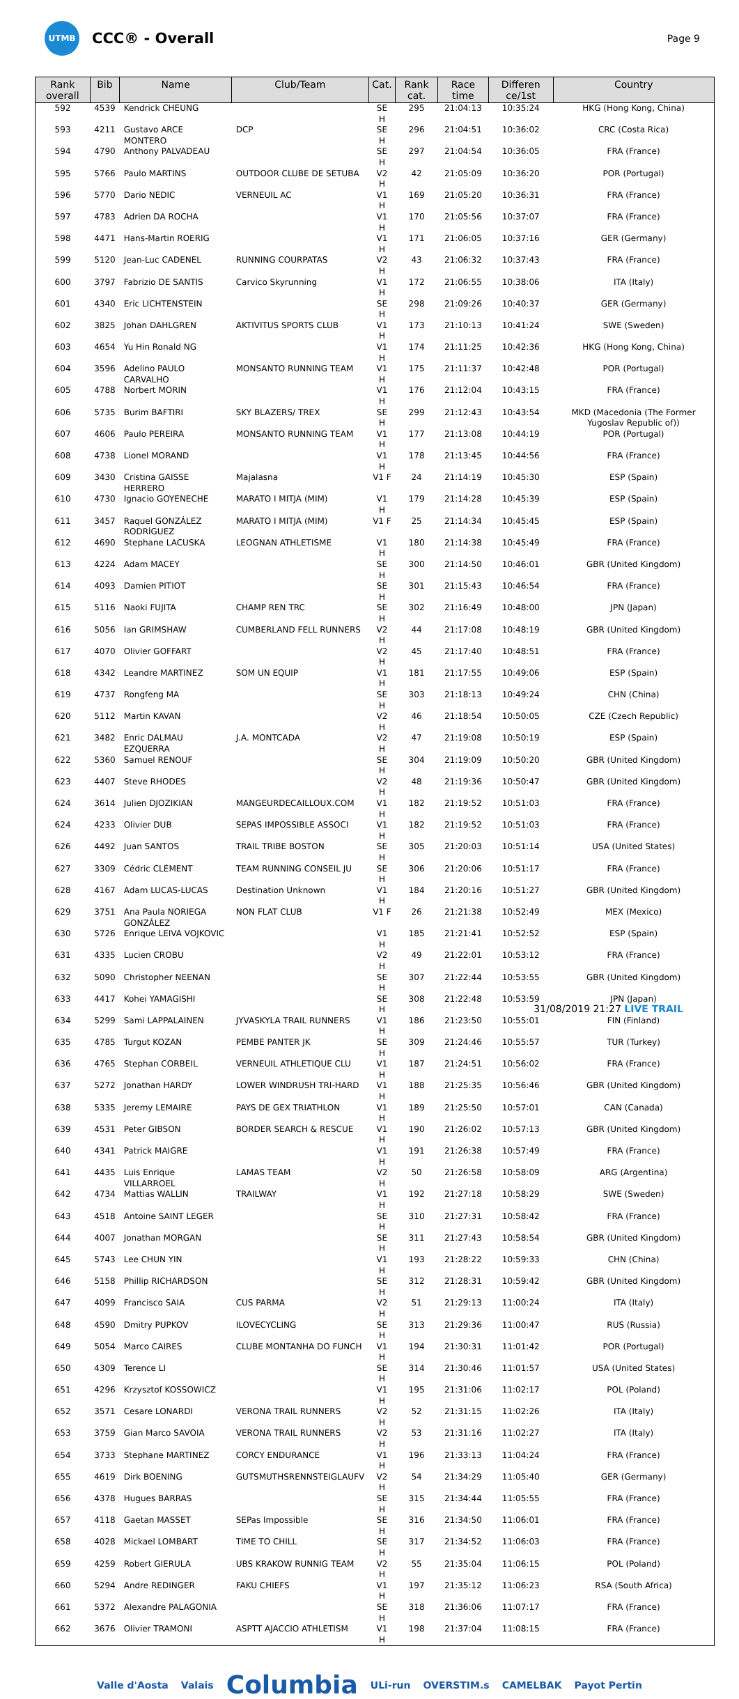UTMB
CCC® - Overall
Page 9
| Rank overall | Bib | Name | Club/Team | Cat. | Rank cat. | Race time | Differen ce/1st | Country |
| --- | --- | --- | --- | --- | --- | --- | --- | --- |
| 592 | 4539 | Kendrick CHEUNG | | SE H | 295 | 21:04:13 | 10:35:24 | HKG (Hong Kong, China) |
| 593 | 4211 | Gustavo ARCE MONTERO | DCP | SE H | 296 | 21:04:51 | 10:36:02 | CRC (Costa Rica) |
| 594 | 4790 | Anthony PALVADEAU | | SE H | 297 | 21:04:54 | 10:36:05 | FRA (France) |
| 595 | 5766 | Paulo MARTINS | OUTDOOR CLUBE DE SETUBA | V2 H | 42 | 21:05:09 | 10:36:20 | POR (Portugal) |
| 596 | 5770 | Dario NEDIC | VERNEUIL AC | V1 H | 169 | 21:05:20 | 10:36:31 | FRA (France) |
| 597 | 4783 | Adrien DA ROCHA | | V1 H | 170 | 21:05:56 | 10:37:07 | FRA (France) |
| 598 | 4471 | Hans-Martin ROERIG | | V1 H | 171 | 21:06:05 | 10:37:16 | GER (Germany) |
| 599 | 5120 | Jean-Luc CADENEL | RUNNING COURPATAS | V2 H | 43 | 21:06:32 | 10:37:43 | FRA (France) |
| 600 | 3797 | Fabrizio DE SANTIS | Carvico Skyrunning | V1 H | 172 | 21:06:55 | 10:38:06 | ITA (Italy) |
| 601 | 4340 | Eric LICHTENSTEIN | | SE H | 298 | 21:09:26 | 10:40:37 | GER (Germany) |
| 602 | 3825 | Johan DAHLGREN | AKTIVITUS SPORTS CLUB | V1 H | 173 | 21:10:13 | 10:41:24 | SWE (Sweden) |
| 603 | 4654 | Yu Hin Ronald NG | | V1 H | 174 | 21:11:25 | 10:42:36 | HKG (Hong Kong, China) |
| 604 | 3596 | Adelino PAULO CARVALHO | MONSANTO RUNNING TEAM | V1 H | 175 | 21:11:37 | 10:42:48 | POR (Portugal) |
| 605 | 4788 | Norbert MORIN | | V1 H | 176 | 21:12:04 | 10:43:15 | FRA (France) |
| 606 | 5735 | Burim BAFTIRI | SKY BLAZERS/ TREX | SE H | 299 | 21:12:43 | 10:43:54 | MKD (Macedonia (The Former Yugoslav Republic of)) |
| 607 | 4606 | Paulo PEREIRA | MONSANTO RUNNING TEAM | V1 H | 177 | 21:13:08 | 10:44:19 | POR (Portugal) |
| 608 | 4738 | Lionel MORAND | | V1 H | 178 | 21:13:45 | 10:44:56 | FRA (France) |
| 609 | 3430 | Cristina GAISSE HERRERO | Majalasna | V1 F | 24 | 21:14:19 | 10:45:30 | ESP (Spain) |
| 610 | 4730 | Ignacio GOYENECHE | MARATO I MITJA (MIM) | V1 H | 179 | 21:14:28 | 10:45:39 | ESP (Spain) |
| 611 | 3457 | Raquel GONZÁLEZ RODRÍGUEZ | MARATO I MITJA (MIM) | V1 F | 25 | 21:14:34 | 10:45:45 | ESP (Spain) |
| 612 | 4690 | Stephane LACUSKA | LEOGNAN ATHLETISME | V1 H | 180 | 21:14:38 | 10:45:49 | FRA (France) |
| 613 | 4224 | Adam MACEY | | SE H | 300 | 21:14:50 | 10:46:01 | GBR (United Kingdom) |
| 614 | 4093 | Damien PITIOT | | SE H | 301 | 21:15:43 | 10:46:54 | FRA (France) |
| 615 | 5116 | Naoki FUJITA | CHAMP REN TRC | SE H | 302 | 21:16:49 | 10:48:00 | JPN (Japan) |
| 616 | 5056 | Ian GRIMSHAW | CUMBERLAND FELL RUNNERS | V2 H | 44 | 21:17:08 | 10:48:19 | GBR (United Kingdom) |
| 617 | 4070 | Olivier GOFFART | | V2 H | 45 | 21:17:40 | 10:48:51 | FRA (France) |
| 618 | 4342 | Leandre MARTINEZ | SOM UN EQUIP | V1 H | 181 | 21:17:55 | 10:49:06 | ESP (Spain) |
| 619 | 4737 | Rongfeng MA | | SE H | 303 | 21:18:13 | 10:49:24 | CHN (China) |
| 620 | 5112 | Martin KAVAN | | V2 H | 46 | 21:18:54 | 10:50:05 | CZE (Czech Republic) |
| 621 | 3482 | Enric DALMAU EZQUERRA | J.A. MONTCADA | V2 H | 47 | 21:19:08 | 10:50:19 | ESP (Spain) |
| 622 | 5360 | Samuel RENOUF | | SE H | 304 | 21:19:09 | 10:50:20 | GBR (United Kingdom) |
| 623 | 4407 | Steve RHODES | | V2 H | 48 | 21:19:36 | 10:50:47 | GBR (United Kingdom) |
| 624 | 3614 | Julien DJOZIKIAN | MANGEURDECAILLOUX.COM | V1 H | 182 | 21:19:52 | 10:51:03 | FRA (France) |
| 624 | 4233 | Olivier DUB | SEPAS IMPOSSIBLE ASSOCI | V1 H | 182 | 21:19:52 | 10:51:03 | FRA (France) |
| 626 | 4492 | Juan SANTOS | TRAIL TRIBE BOSTON | SE H | 305 | 21:20:03 | 10:51:14 | USA (United States) |
| 627 | 3309 | Cédric CLÉMENT | TEAM RUNNING CONSEIL JU | SE H | 306 | 21:20:06 | 10:51:17 | FRA (France) |
| 628 | 4167 | Adam LUCAS-LUCAS | Destination Unknown | V1 H | 184 | 21:20:16 | 10:51:27 | GBR (United Kingdom) |
| 629 | 3751 | Ana Paula NORIEGA GONZÁLEZ | NON FLAT CLUB | V1 F | 26 | 21:21:38 | 10:52:49 | MEX (Mexico) |
| 630 | 5726 | Enrique LEIVA VOJKOVIC | | V1 H | 185 | 21:21:41 | 10:52:52 | ESP (Spain) |
| 631 | 4335 | Lucien CROBU | | V2 H | 49 | 21:22:01 | 10:53:12 | FRA (France) |
| 632 | 5090 | Christopher NEENAN | | SE H | 307 | 21:22:44 | 10:53:55 | GBR (United Kingdom) |
| 633 | 4417 | Kohei YAMAGISHI | | SE H | 308 | 21:22:48 | 10:53:59 | JPN (Japan) |
| 634 | 5299 | Sami LAPPALAINEN | JYVASKYLA TRAIL RUNNERS | V1 H | 186 | 21:23:50 | 10:55:01 | FIN (Finland) |
| 635 | 4785 | Turgut KOZAN | PEMBE PANTER JK | SE H | 309 | 21:24:46 | 10:55:57 | TUR (Turkey) |
| 636 | 4765 | Stephan CORBEIL | VERNEUIL ATHLETIQUE CLU | V1 H | 187 | 21:24:51 | 10:56:02 | FRA (France) |
| 637 | 5272 | Jonathan HARDY | LOWER WINDRUSH TRI-HARD | V1 H | 188 | 21:25:35 | 10:56:46 | GBR (United Kingdom) |
| 638 | 5335 | Jeremy LEMAIRE | PAYS DE GEX TRIATHLON | V1 H | 189 | 21:25:50 | 10:57:01 | CAN (Canada) |
| 639 | 4531 | Peter GIBSON | BORDER SEARCH & RESCUE | V1 H | 190 | 21:26:02 | 10:57:13 | GBR (United Kingdom) |
| 640 | 4341 | Patrick MAIGRE | | V1 H | 191 | 21:26:38 | 10:57:49 | FRA (France) |
| 641 | 4435 | Luis Enrique VILLARROEL | LAMAS TEAM | V2 H | 50 | 21:26:58 | 10:58:09 | ARG (Argentina) |
| 642 | 4734 | Mattias WALLIN | TRAILWAY | V1 H | 192 | 21:27:18 | 10:58:29 | SWE (Sweden) |
| 643 | 4518 | Antoine SAINT LEGER | | SE H | 310 | 21:27:31 | 10:58:42 | FRA (France) |
| 644 | 4007 | Jonathan MORGAN | | SE H | 311 | 21:27:43 | 10:58:54 | GBR (United Kingdom) |
| 645 | 5743 | Lee CHUN YIN | | V1 H | 193 | 21:28:22 | 10:59:33 | CHN (China) |
| 646 | 5158 | Phillip RICHARDSON | | SE H | 312 | 21:28:31 | 10:59:42 | GBR (United Kingdom) |
| 647 | 4099 | Francisco SAIA | CUS PARMA | V2 H | 51 | 21:29:13 | 11:00:24 | ITA (Italy) |
| 648 | 4590 | Dmitry PUPKOV | ILOVECYCLING | SE H | 313 | 21:29:36 | 11:00:47 | RUS (Russia) |
| 649 | 5054 | Marco CAIRES | CLUBE MONTANHA DO FUNCH | V1 H | 194 | 21:30:31 | 11:01:42 | POR (Portugal) |
| 650 | 4309 | Terence LI | | SE H | 314 | 21:30:46 | 11:01:57 | USA (United States) |
| 651 | 4296 | Krzysztof KOSSOWICZ | | V1 H | 195 | 21:31:06 | 11:02:17 | POL (Poland) |
| 652 | 3571 | Cesare LONARDI | VERONA TRAIL RUNNERS | V2 H | 52 | 21:31:15 | 11:02:26 | ITA (Italy) |
| 653 | 3759 | Gian Marco SAVOIA | VERONA TRAIL RUNNERS | V2 H | 53 | 21:31:16 | 11:02:27 | ITA (Italy) |
| 654 | 3733 | Stephane MARTINEZ | CORCY ENDURANCE | V1 H | 196 | 21:33:13 | 11:04:24 | FRA (France) |
| 655 | 4619 | Dirk BOENING | GUTSMUTHSRENNSTEIGLAUFV | V2 H | 54 | 21:34:29 | 11:05:40 | GER (Germany) |
| 656 | 4378 | Hugues BARRAS | | SE H | 315 | 21:34:44 | 11:05:55 | FRA (France) |
| 657 | 4118 | Gaetan MASSET | SEPas Impossible | SE H | 316 | 21:34:50 | 11:06:01 | FRA (France) |
| 658 | 4028 | Mickael LOMBART | TIME TO CHILL | SE H | 317 | 21:34:52 | 11:06:03 | FRA (France) |
| 659 | 4259 | Robert GIERULA | UBS KRAKOW RUNNIG TEAM | V2 H | 55 | 21:35:04 | 11:06:15 | POL (Poland) |
| 660 | 5294 | Andre REDINGER | FAKU CHIEFS | V1 H | 197 | 21:35:12 | 11:06:23 | RSA (South Africa) |
| 661 | 5372 | Alexandre PALAGONIA | | SE H | 318 | 21:36:06 | 11:07:17 | FRA (France) |
| 662 | 3676 | Olivier TRAMONI | ASPTT AJACCIO ATHLETISM | V1 H | 198 | 21:37:04 | 11:08:15 | FRA (France) |
Valle d'Aosta Valais Columbia ULi-run OVERSTIM.s CAMELBAK Payot Pertin
31/08/2019 21:27 LIVE TRAIL